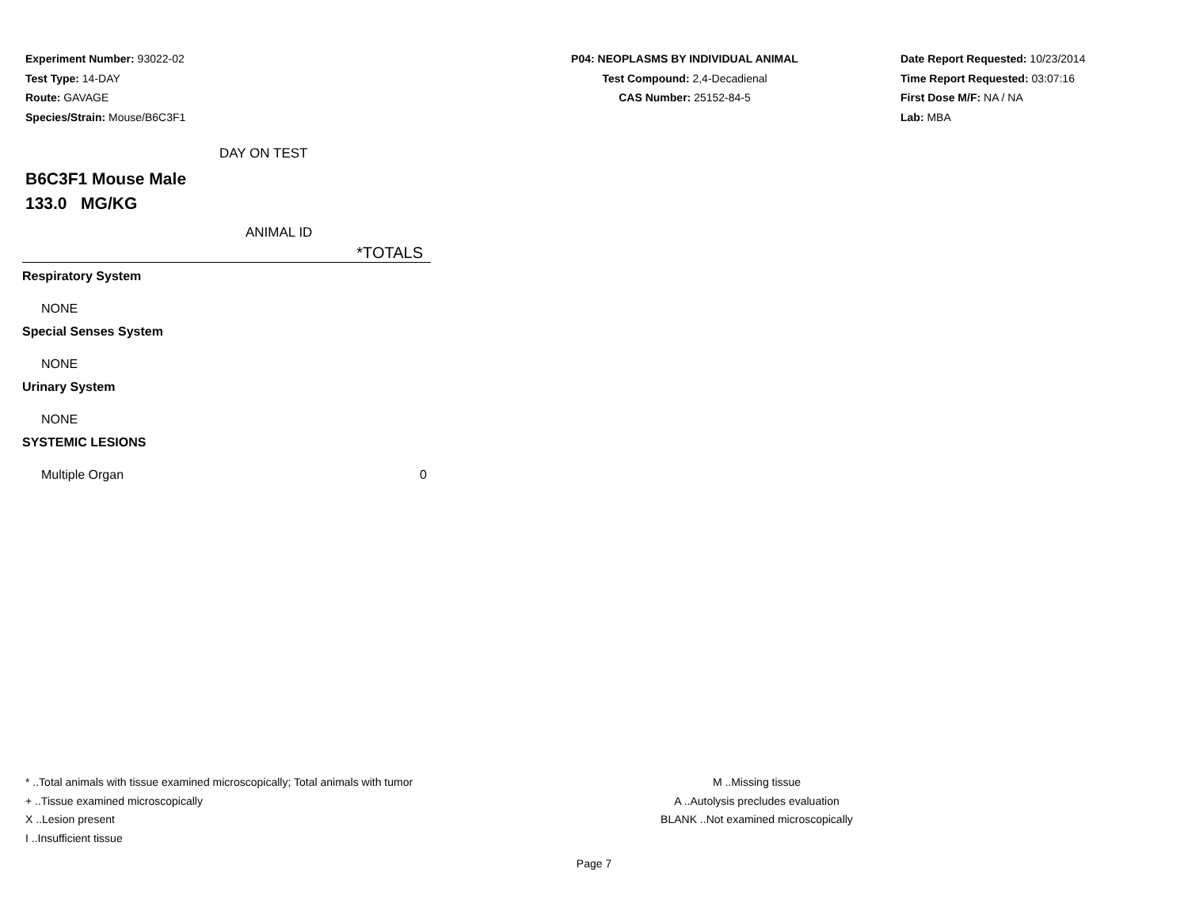Experiment Number: 93022-02
Test Type: 14-DAY
Route: GAVAGE
Species/Strain: Mouse/B6C3F1
P04: NEOPLASMS BY INDIVIDUAL ANIMAL
Test Compound: 2,4-Decadienal
CAS Number: 25152-84-5
Date Report Requested: 10/23/2014
Time Report Requested: 03:07:16
First Dose M/F: NA / NA
Lab: MBA
DAY ON TEST
B6C3F1 Mouse Male
133.0 MG/KG
ANIMAL ID
| *TOTALS | |
| --- | --- |
| Respiratory System | |
| NONE | |
| Special Senses System | |
| NONE | |
| Urinary System | |
| NONE | |
| SYSTEMIC LESIONS | |
| Multiple Organ | 0 |
* ..Total animals with tissue examined microscopically; Total animals with tumor
+ ..Tissue examined microscopically
X ..Lesion present
I ..Insufficient tissue
M ..Missing tissue
A ..Autolysis precludes evaluation
BLANK ..Not examined microscopically
Page 7